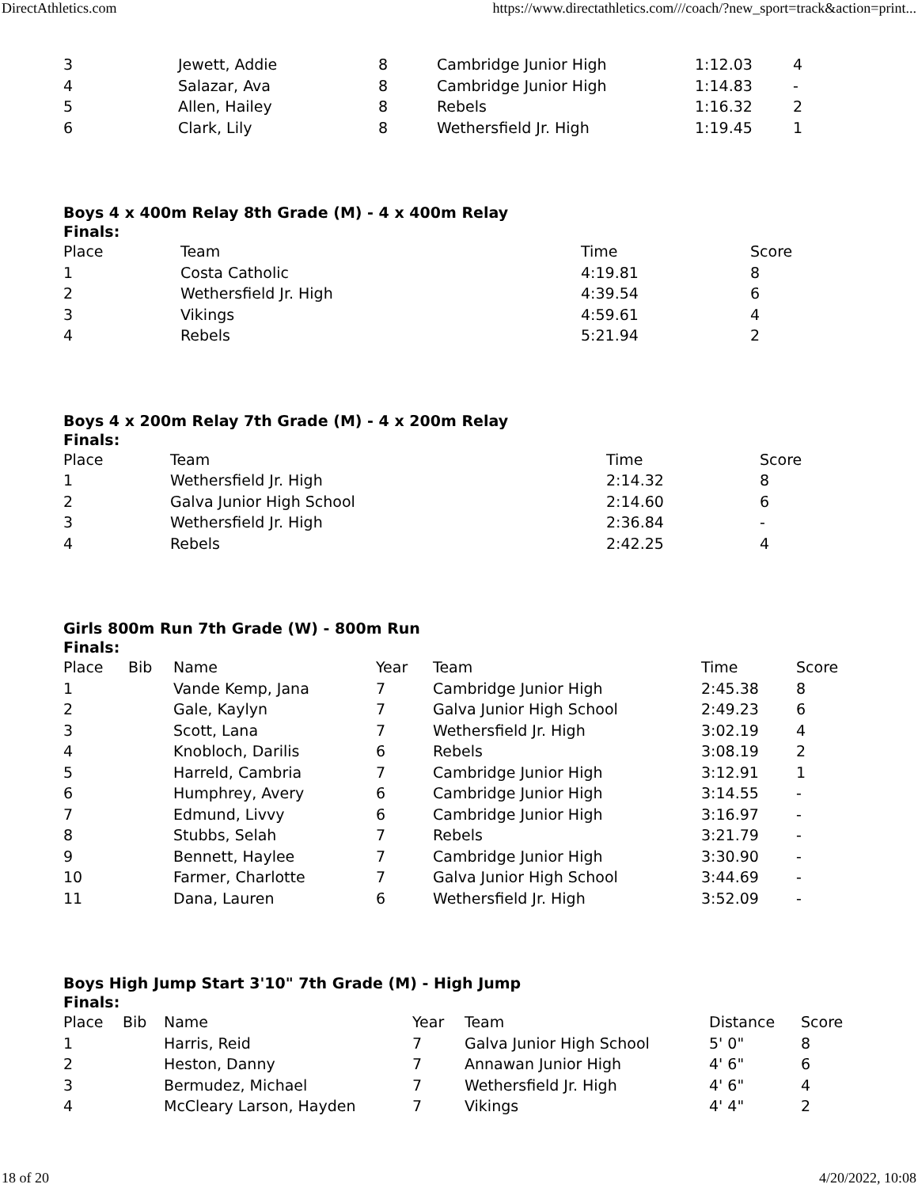DirectAthletics.com https://www.directathletics.com///coach/?new_sport=track&action=print...
| 3 | Jewett, Addie | 8 | Cambridge Junior High | 1:12.03 | 4 |
| 4 | Salazar, Ava | 8 | Cambridge Junior High | 1:14.83 | - |
| 5 | Allen, Hailey | 8 | Rebels | 1:16.32 | 2 |
| 6 | Clark, Lily | 8 | Wethersfield Jr. High | 1:19.45 | 1 |
Boys 4 x 400m Relay 8th Grade (M) - 4 x 400m Relay
Finals:
| Place | Team | Time | Score |
| --- | --- | --- | --- |
| 1 | Costa Catholic | 4:19.81 | 8 |
| 2 | Wethersfield Jr. High | 4:39.54 | 6 |
| 3 | Vikings | 4:59.61 | 4 |
| 4 | Rebels | 5:21.94 | 2 |
Boys 4 x 200m Relay 7th Grade (M) - 4 x 200m Relay
Finals:
| Place | Team | Time | Score |
| --- | --- | --- | --- |
| 1 | Wethersfield Jr. High | 2:14.32 | 8 |
| 2 | Galva Junior High School | 2:14.60 | 6 |
| 3 | Wethersfield Jr. High | 2:36.84 | - |
| 4 | Rebels | 2:42.25 | 4 |
Girls 800m Run 7th Grade (W) - 800m Run
Finals:
| Place | Bib | Name | Year | Team | Time | Score |
| --- | --- | --- | --- | --- | --- | --- |
| 1 | | Vande Kemp, Jana | 7 | Cambridge Junior High | 2:45.38 | 8 |
| 2 | | Gale, Kaylyn | 7 | Galva Junior High School | 2:49.23 | 6 |
| 3 | | Scott, Lana | 7 | Wethersfield Jr. High | 3:02.19 | 4 |
| 4 | | Knobloch, Darilis | 6 | Rebels | 3:08.19 | 2 |
| 5 | | Harreld, Cambria | 7 | Cambridge Junior High | 3:12.91 | 1 |
| 6 | | Humphrey, Avery | 6 | Cambridge Junior High | 3:14.55 | - |
| 7 | | Edmund, Livvy | 6 | Cambridge Junior High | 3:16.97 | - |
| 8 | | Stubbs, Selah | 7 | Rebels | 3:21.79 | - |
| 9 | | Bennett, Haylee | 7 | Cambridge Junior High | 3:30.90 | - |
| 10 | | Farmer, Charlotte | 7 | Galva Junior High School | 3:44.69 | - |
| 11 | | Dana, Lauren | 6 | Wethersfield Jr. High | 3:52.09 | - |
Boys High Jump Start 3'10" 7th Grade (M) - High Jump
Finals:
| Place | Bib | Name | Year | Team | Distance | Score |
| --- | --- | --- | --- | --- | --- | --- |
| 1 | | Harris, Reid | 7 | Galva Junior High School | 5' 0" | 8 |
| 2 | | Heston, Danny | 7 | Annawan Junior High | 4' 6" | 6 |
| 3 | | Bermudez, Michael | 7 | Wethersfield Jr. High | 4' 6" | 4 |
| 4 | | McCleary Larson, Hayden | 7 | Vikings | 4' 4" | 2 |
18 of 20 4/20/2022, 10:08